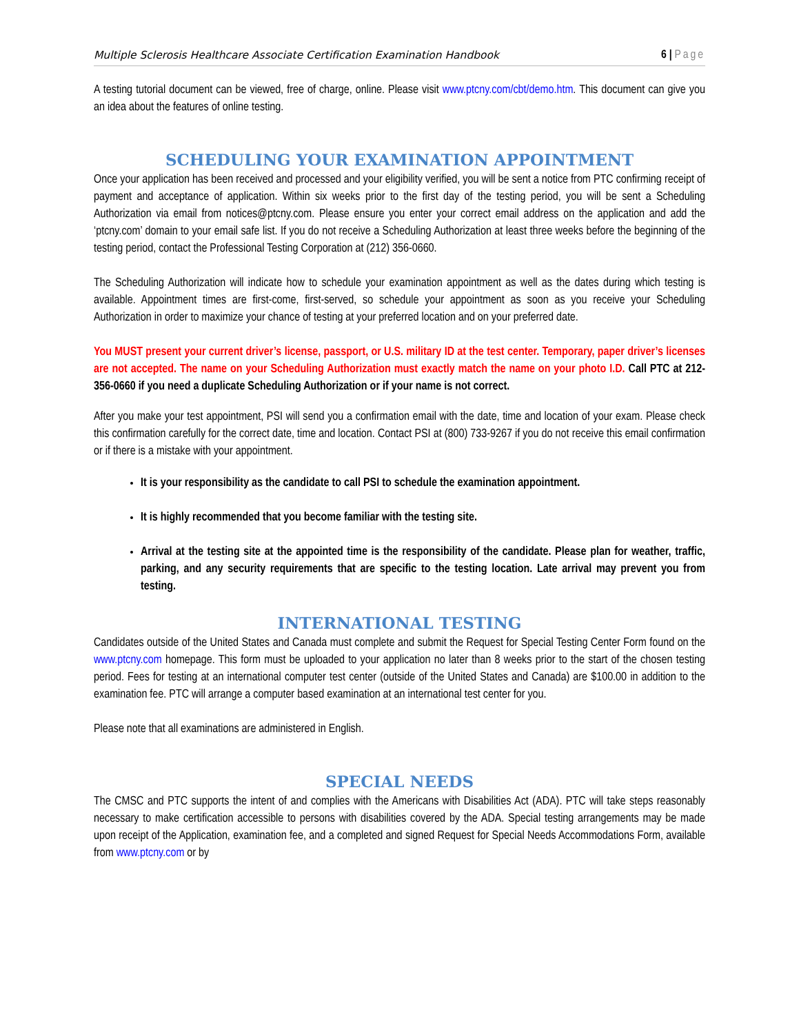Multiple Sclerosis Healthcare Associate Certification Examination Handbook 6 | Page
A testing tutorial document can be viewed, free of charge, online. Please visit www.ptcny.com/cbt/demo.htm. This document can give you an idea about the features of online testing.
SCHEDULING YOUR EXAMINATION APPOINTMENT
Once your application has been received and processed and your eligibility verified, you will be sent a notice from PTC confirming receipt of payment and acceptance of application. Within six weeks prior to the first day of the testing period, you will be sent a Scheduling Authorization via email from notices@ptcny.com. Please ensure you enter your correct email address on the application and add the ‘ptcny.com’ domain to your email safe list. If you do not receive a Scheduling Authorization at least three weeks before the beginning of the testing period, contact the Professional Testing Corporation at (212) 356-0660.
The Scheduling Authorization will indicate how to schedule your examination appointment as well as the dates during which testing is available. Appointment times are first-come, first-served, so schedule your appointment as soon as you receive your Scheduling Authorization in order to maximize your chance of testing at your preferred location and on your preferred date.
You MUST present your current driver’s license, passport, or U.S. military ID at the test center. Temporary, paper driver’s licenses are not accepted. The name on your Scheduling Authorization must exactly match the name on your photo I.D. Call PTC at 212-356-0660 if you need a duplicate Scheduling Authorization or if your name is not correct.
After you make your test appointment, PSI will send you a confirmation email with the date, time and location of your exam. Please check this confirmation carefully for the correct date, time and location. Contact PSI at (800) 733-9267 if you do not receive this email confirmation or if there is a mistake with your appointment.
It is your responsibility as the candidate to call PSI to schedule the examination appointment.
It is highly recommended that you become familiar with the testing site.
Arrival at the testing site at the appointed time is the responsibility of the candidate. Please plan for weather, traffic, parking, and any security requirements that are specific to the testing location. Late arrival may prevent you from testing.
INTERNATIONAL TESTING
Candidates outside of the United States and Canada must complete and submit the Request for Special Testing Center Form found on the www.ptcny.com homepage. This form must be uploaded to your application no later than 8 weeks prior to the start of the chosen testing period. Fees for testing at an international computer test center (outside of the United States and Canada) are $100.00 in addition to the examination fee. PTC will arrange a computer based examination at an international test center for you.
Please note that all examinations are administered in English.
SPECIAL NEEDS
The CMSC and PTC supports the intent of and complies with the Americans with Disabilities Act (ADA). PTC will take steps reasonably necessary to make certification accessible to persons with disabilities covered by the ADA. Special testing arrangements may be made upon receipt of the Application, examination fee, and a completed and signed Request for Special Needs Accommodations Form, available from www.ptcny.com or by